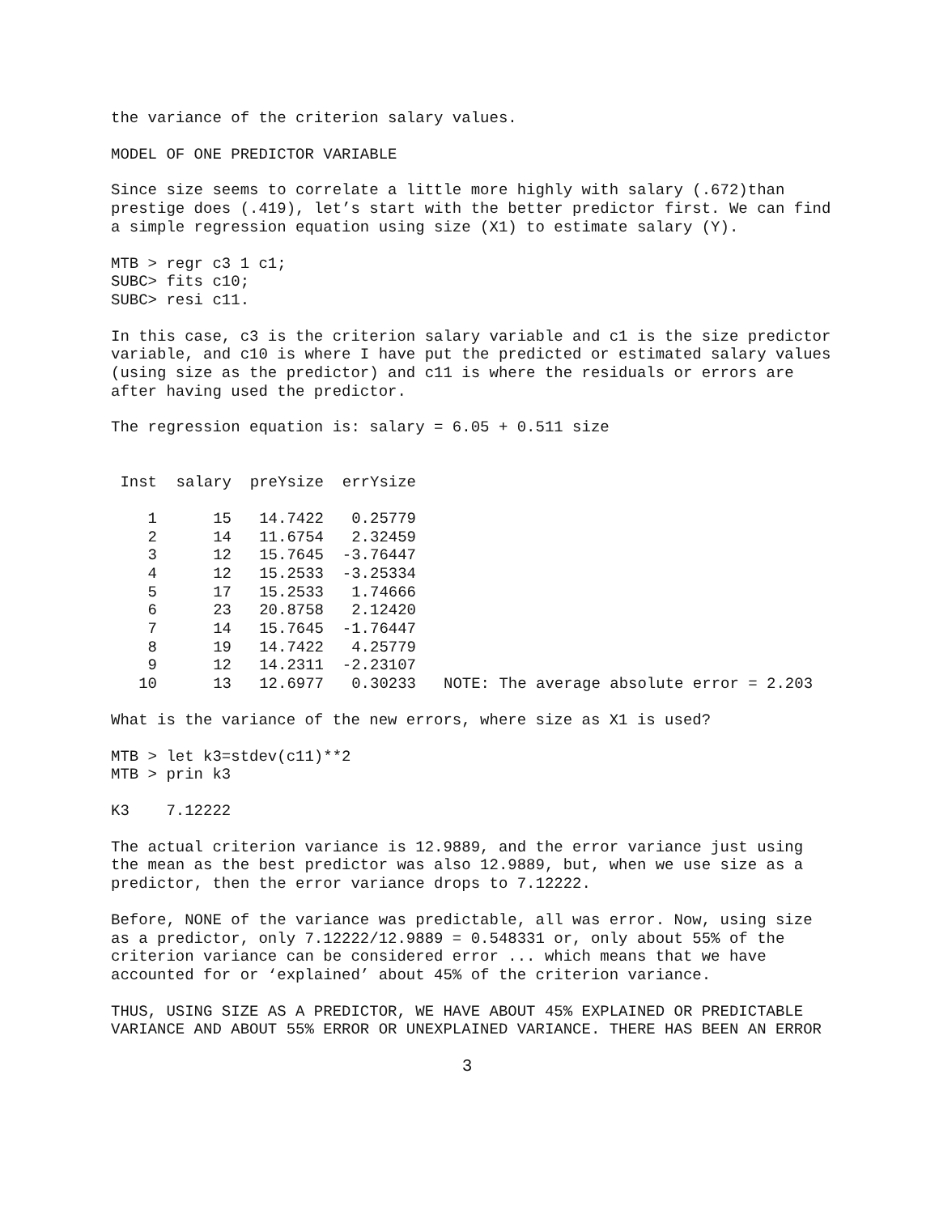the variance of the criterion salary values.
MODEL OF ONE PREDICTOR VARIABLE
Since size seems to correlate a little more highly with salary (.672)than
prestige does (.419), let’s start with the better predictor first. We can find
a simple regression equation using size (X1) to estimate salary (Y).
MTB > regr c3 1 c1;
SUBC> fits c10;
SUBC> resi c11.
In this case, c3 is the criterion salary variable and c1 is the size predictor
variable, and c10 is where I have put the predicted or estimated salary values
(using size as the predictor) and c11 is where the residuals or errors are
after having used the predictor.
The regression equation is: salary = 6.05 + 0.511 size
| Inst | salary | preYsize | errYsize | |
| --- | --- | --- | --- | --- |
| 1 | 15 | 14.7422 | 0.25779 | |
| 2 | 14 | 11.6754 | 2.32459 | |
| 3 | 12 | 15.7645 | -3.76447 | |
| 4 | 12 | 15.2533 | -3.25334 | |
| 5 | 17 | 15.2533 | 1.74666 | |
| 6 | 23 | 20.8758 | 2.12420 | |
| 7 | 14 | 15.7645 | -1.76447 | |
| 8 | 19 | 14.7422 | 4.25779 | |
| 9 | 12 | 14.2311 | -2.23107 | |
| 10 | 13 | 12.6977 | 0.30233 | NOTE: The average absolute error = 2.203 |
What is the variance of the new errors, where size as X1 is used?
MTB > let k3=stdev(c11)**2
MTB > prin k3
K3    7.12222
The actual criterion variance is 12.9889, and the error variance just using
the mean as the best predictor was also 12.9889, but, when we use size as a
predictor, then the error variance drops to 7.12222.
Before, NONE of the variance was predictable, all was error. Now, using size
as a predictor, only 7.12222/12.9889 = 0.548331 or, only about 55% of the
criterion variance can be considered error ... which means that we have
accounted for or ‘explained’ about 45% of the criterion variance.
THUS, USING SIZE AS A PREDICTOR, WE HAVE ABOUT 45% EXPLAINED OR PREDICTABLE
VARIANCE AND ABOUT 55% ERROR OR UNEXPLAINED VARIANCE. THERE HAS BEEN AN ERROR
3